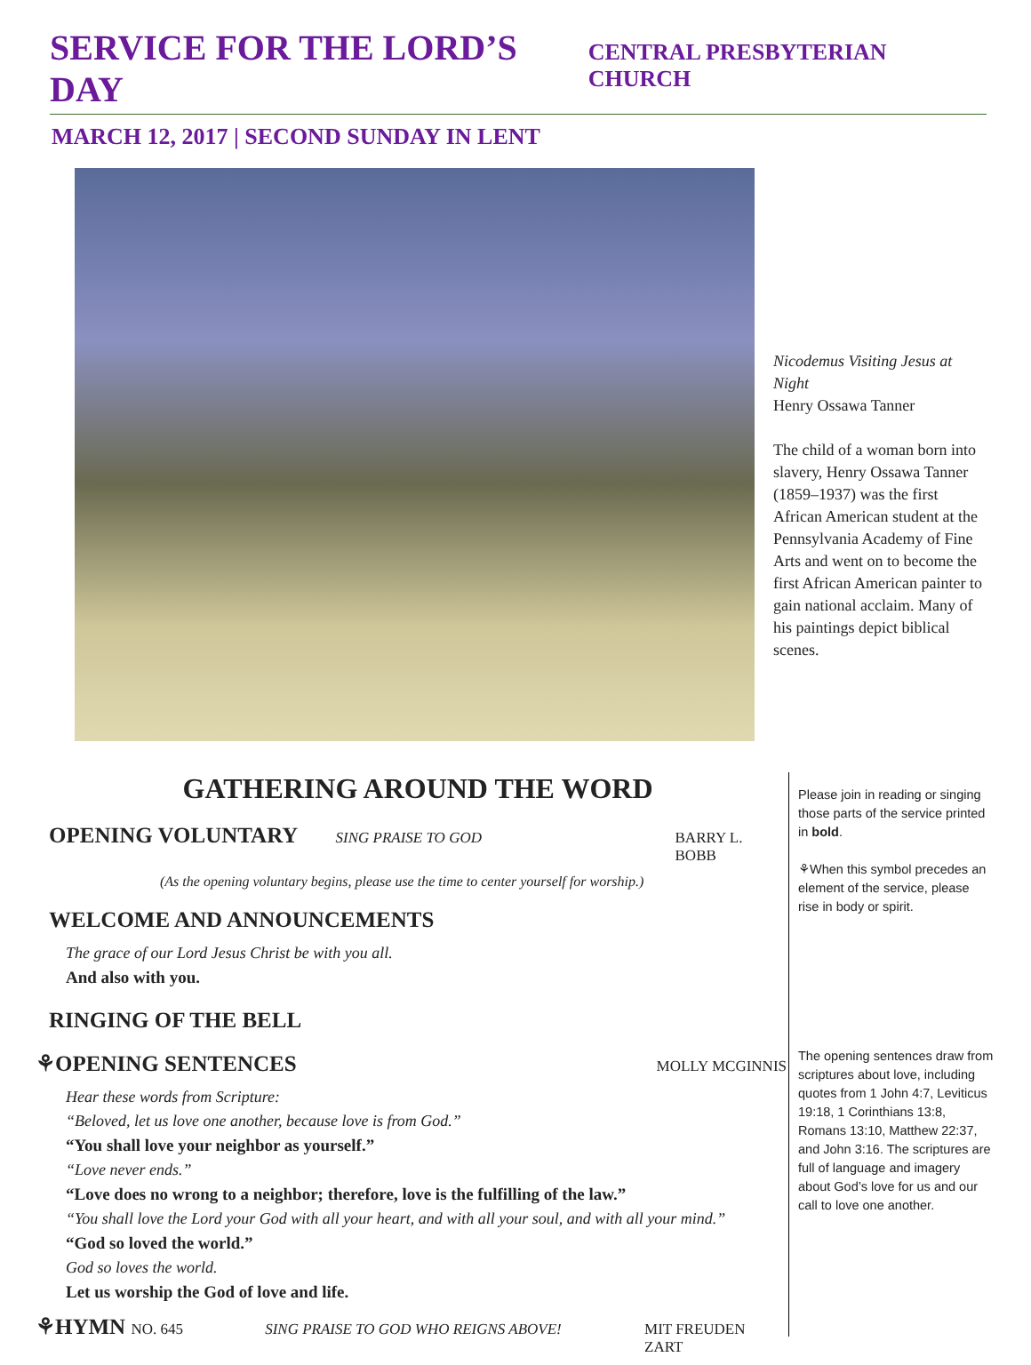SERVICE FOR THE LORD’S DAY CENTRAL PRESBYTERIAN CHURCH
MARCH 12, 2017 | SECOND SUNDAY IN LENT
Nicodemus Visiting Jesus at Night
Henry Ossawa Tanner
The child of a woman born into slavery, Henry Ossawa Tanner (1859–1937) was the first African American student at the Pennsylvania Academy of Fine Arts and went on to become the first African American painter to gain national acclaim. Many of his paintings depict biblical scenes.
GATHERING AROUND THE WORD
OPENING VOLUNTARY SING PRAISE TO GOD BARRY L. BOBB
(As the opening voluntary begins, please use the time to center yourself for worship.)
WELCOME AND ANNOUNCEMENTS
The grace of our Lord Jesus Christ be with you all.
And also with you.
RINGING OF THE BELL
⚘OPENING SENTENCES MOLLY MCGINNIS
Hear these words from Scripture:
“Beloved, let us love one another, because love is from God.”
“You shall love your neighbor as yourself.”
“Love never ends.”
“Love does no wrong to a neighbor; therefore, love is the fulfilling of the law.”
“You shall love the Lord your God with all your heart, and with all your soul, and with all your mind.”
“God so loved the world.”
God so loves the world.
Let us worship the God of love and life.
⚘HYMN NO. 645 SING PRAISE TO GOD WHO REIGNS ABOVE! MIT FREUDEN ZART
Please join in reading or singing those parts of the service printed in bold.
⚘When this symbol precedes an element of the service, please rise in body or spirit.
The opening sentences draw from scriptures about love, including quotes from 1 John 4:7, Leviticus 19:18, 1 Corinthians 13:8, Romans 13:10, Matthew 22:37, and John 3:16. The scriptures are full of language and imagery about God’s love for us and our call to love one another.